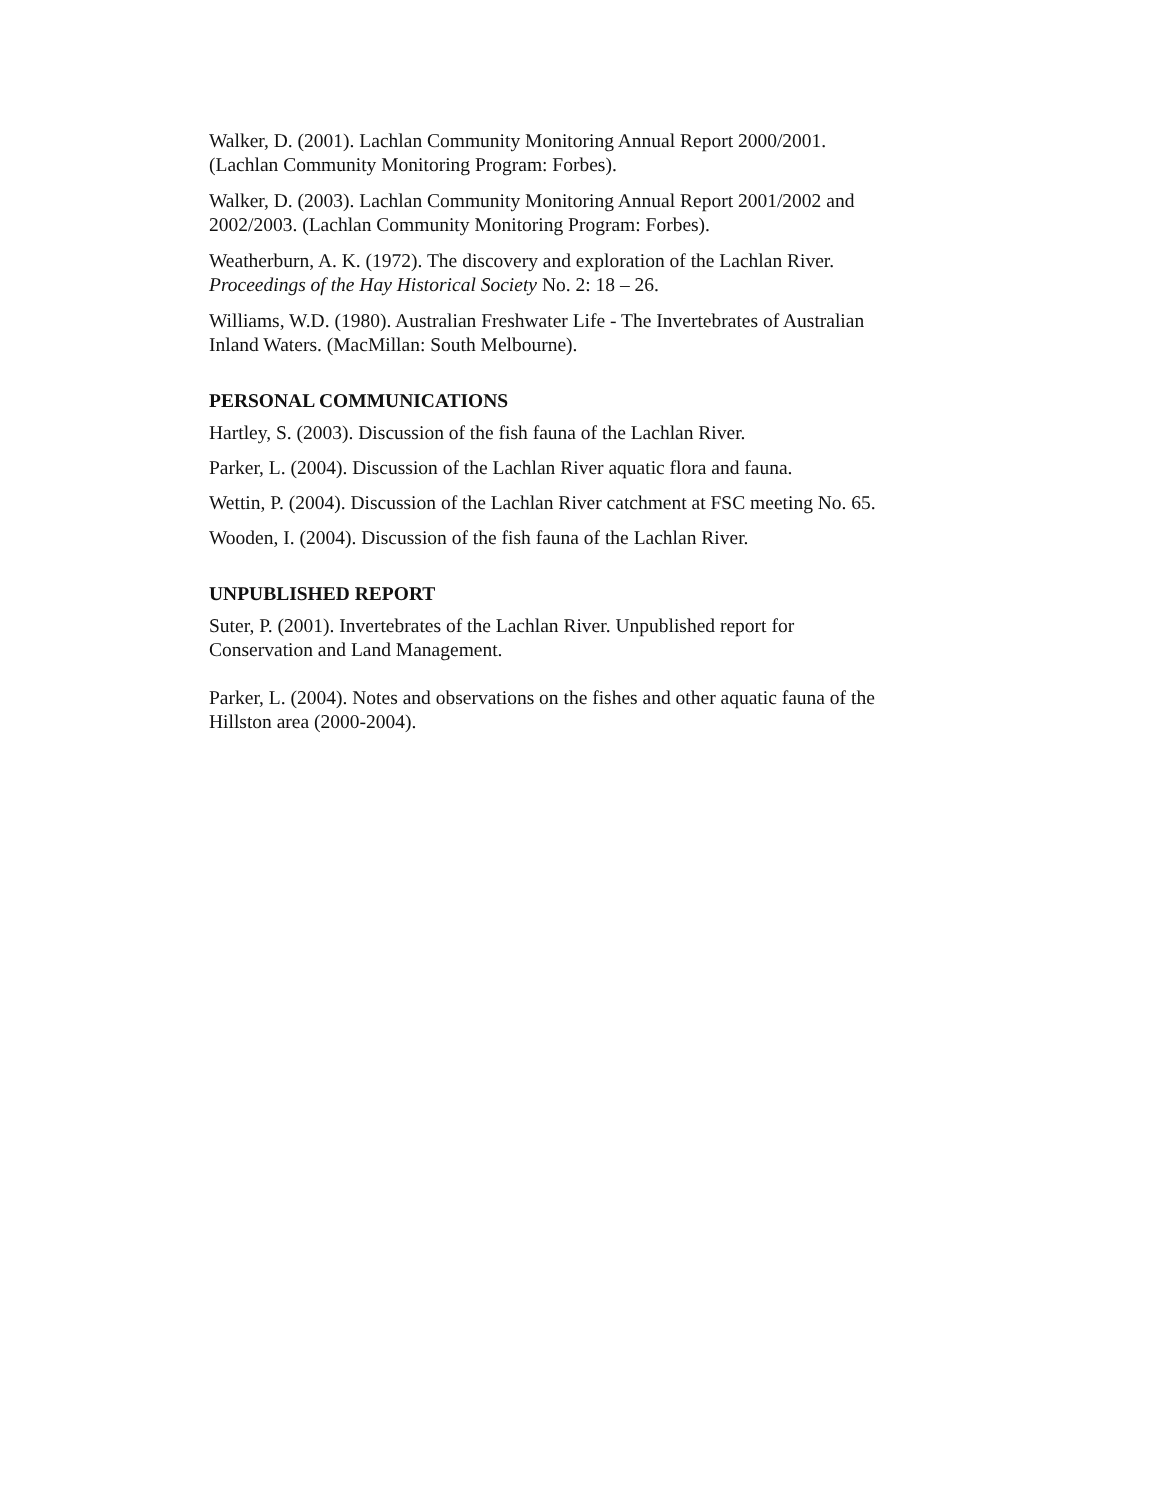Walker, D. (2001). Lachlan Community Monitoring Annual Report 2000/2001.
(Lachlan Community Monitoring Program: Forbes).
Walker, D. (2003). Lachlan Community Monitoring Annual Report 2001/2002 and
2002/2003. (Lachlan Community Monitoring Program: Forbes).
Weatherburn, A. K. (1972). The discovery and exploration of the Lachlan River.
Proceedings of the Hay Historical Society No. 2: 18 – 26.
Williams, W.D. (1980). Australian Freshwater Life - The Invertebrates of Australian
Inland Waters. (MacMillan: South Melbourne).
PERSONAL COMMUNICATIONS
Hartley, S. (2003). Discussion of the fish fauna of the Lachlan River.
Parker, L. (2004). Discussion of the Lachlan River aquatic flora and fauna.
Wettin, P. (2004). Discussion of the Lachlan River catchment at FSC meeting No. 65.
Wooden, I. (2004). Discussion of the fish fauna of the Lachlan River.
UNPUBLISHED REPORT
Suter, P. (2001). Invertebrates of the Lachlan River. Unpublished report for
Conservation and Land Management.
Parker, L. (2004). Notes and observations on the fishes and other aquatic fauna of the
Hillston area (2000-2004).